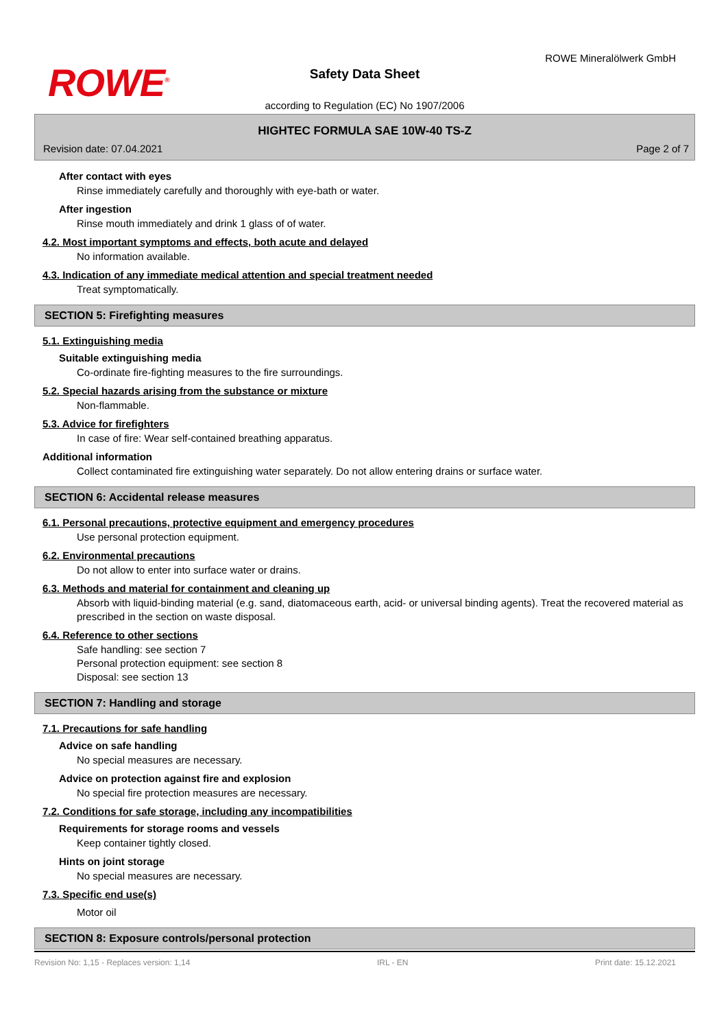ROWE<sup>®</sup>
ROWE Mineralölwerk GmbH
Safety Data Sheet
according to Regulation (EC) No 1907/2006
HIGHTEC FORMULA SAE 10W-40 TS-Z
Revision date: 07.04.2021 Page 2 of 7
After contact with eyes
Rinse immediately carefully and thoroughly with eye-bath or water.
After ingestion
Rinse mouth immediately and drink 1 glass of of water.
4.2. Most important symptoms and effects, both acute and delayed
No information available.
4.3. Indication of any immediate medical attention and special treatment needed
Treat symptomatically.
SECTION 5: Firefighting measures
5.1. Extinguishing media
Suitable extinguishing media
Co-ordinate fire-fighting measures to the fire surroundings.
5.2. Special hazards arising from the substance or mixture
Non-flammable.
5.3. Advice for firefighters
In case of fire: Wear self-contained breathing apparatus.
Additional information
Collect contaminated fire extinguishing water separately. Do not allow entering drains or surface water.
SECTION 6: Accidental release measures
6.1. Personal precautions, protective equipment and emergency procedures
Use personal protection equipment.
6.2. Environmental precautions
Do not allow to enter into surface water or drains.
6.3. Methods and material for containment and cleaning up
Absorb with liquid-binding material (e.g. sand, diatomaceous earth, acid- or universal binding agents). Treat the recovered material as prescribed in the section on waste disposal.
6.4. Reference to other sections
Safe handling: see section 7
Personal protection equipment: see section 8
Disposal: see section 13
SECTION 7: Handling and storage
7.1. Precautions for safe handling
Advice on safe handling
No special measures are necessary.
Advice on protection against fire and explosion
No special fire protection measures are necessary.
7.2. Conditions for safe storage, including any incompatibilities
Requirements for storage rooms and vessels
Keep container tightly closed.
Hints on joint storage
No special measures are necessary.
7.3. Specific end use(s)
Motor oil
SECTION 8: Exposure controls/personal protection
Revision No: 1,15 - Replaces version: 1,14 IRL - EN Print date: 15.12.2021